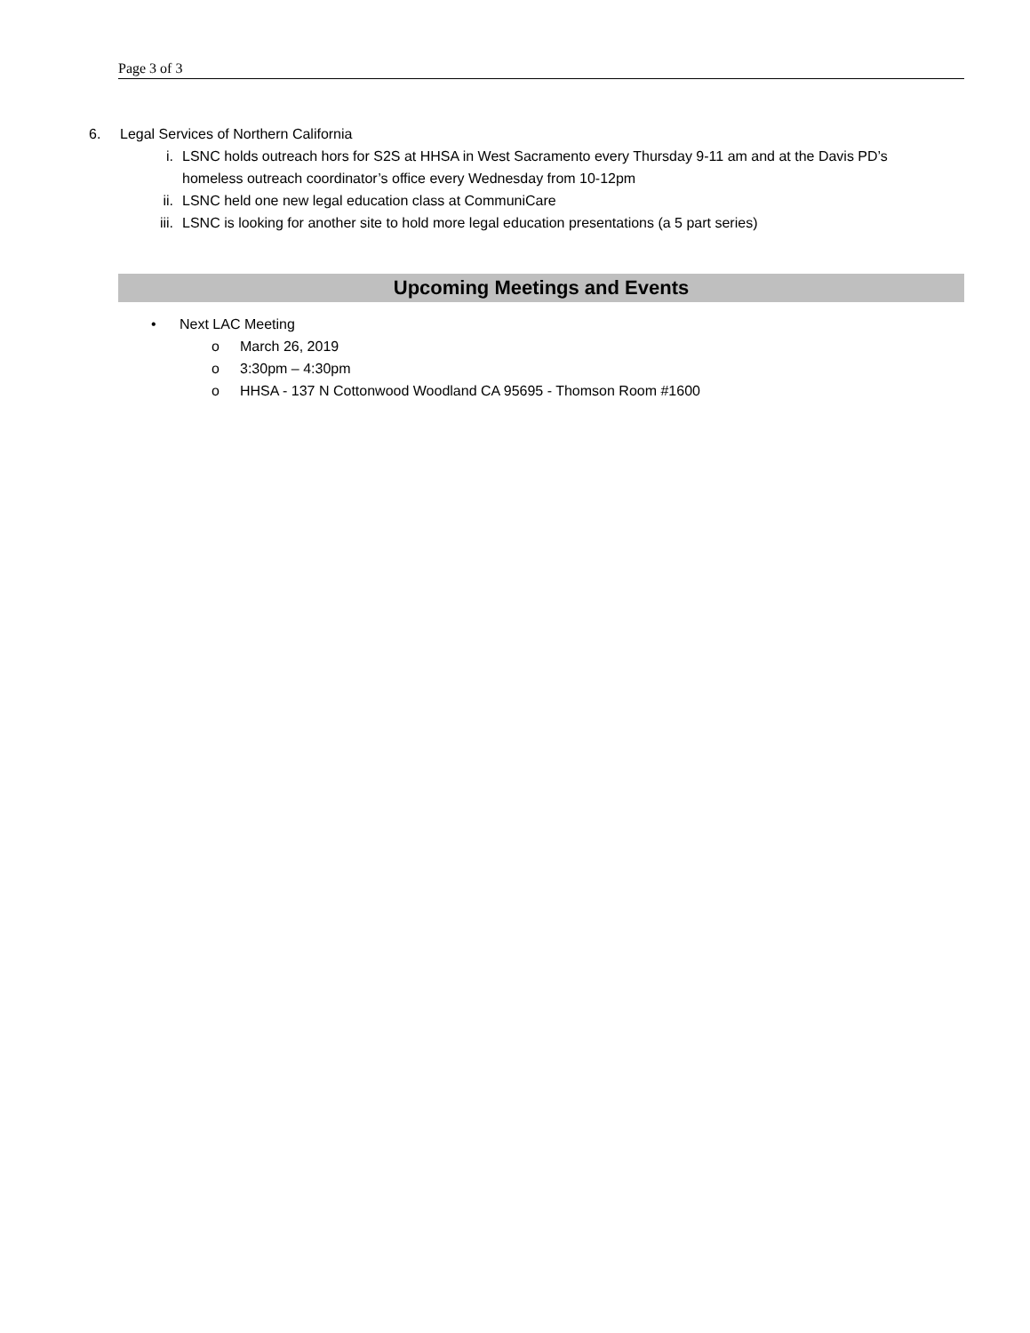Page 3 of 3
6. Legal Services of Northern California
i. LSNC holds outreach hors for S2S at HHSA in West Sacramento every Thursday 9-11 am and at the Davis PD’s homeless outreach coordinator’s office every Wednesday from 10-12pm
ii. LSNC held one new legal education class at CommuniCare
iii. LSNC is looking for another site to hold more legal education presentations (a 5 part series)
Upcoming Meetings and Events
• Next LAC Meeting
o March 26, 2019
o 3:30pm – 4:30pm
o HHSA - 137 N Cottonwood Woodland CA 95695 - Thomson Room #1600